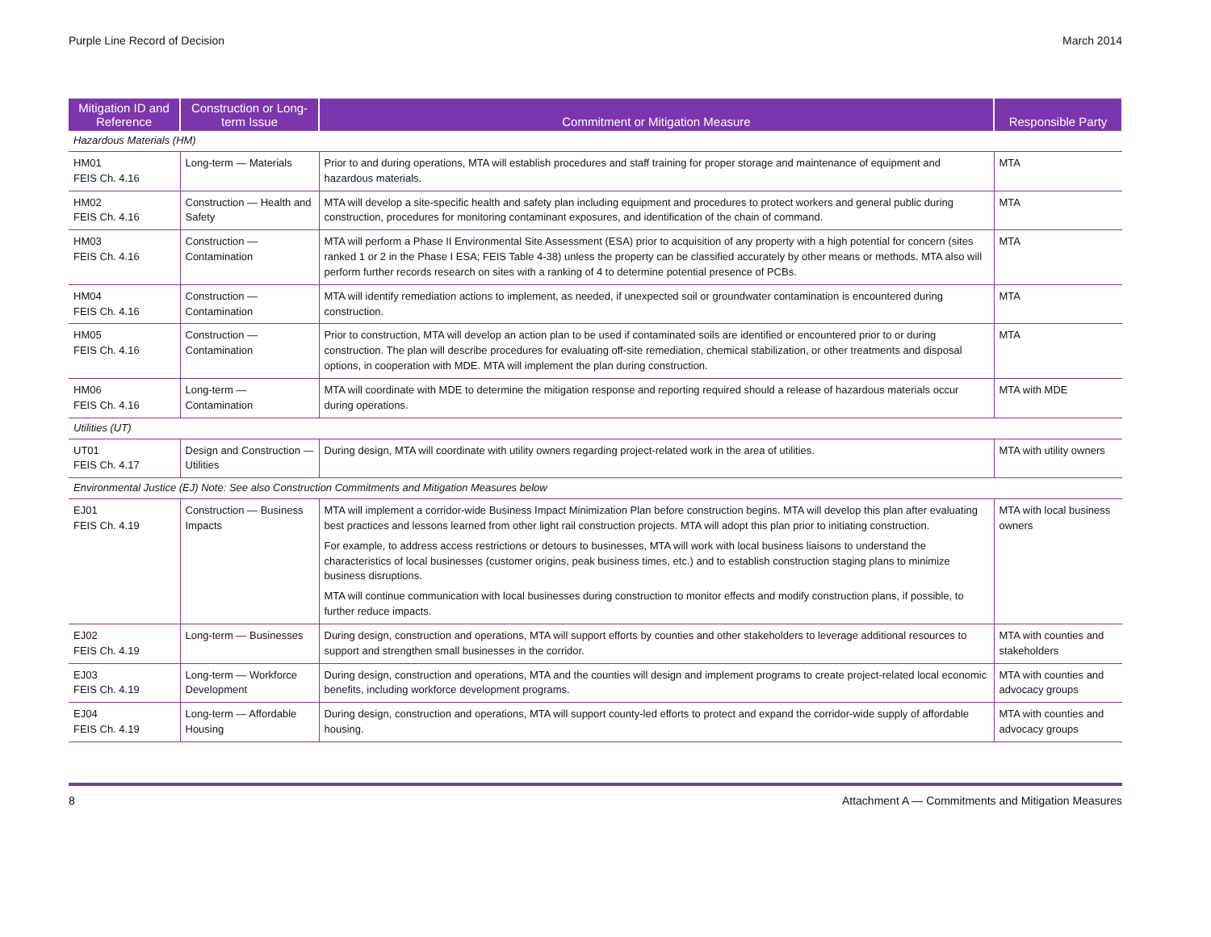Purple Line Record of Decision March 2014
| Mitigation ID and Reference | Construction or Long-term Issue | Commitment or Mitigation Measure | Responsible Party |
| --- | --- | --- | --- |
| Hazardous Materials (HM) | | | |
| HM01 FEIS Ch. 4.16 | Long-term — Materials | Prior to and during operations, MTA will establish procedures and staff training for proper storage and maintenance of equipment and hazardous materials. | MTA |
| HM02 FEIS Ch. 4.16 | Construction — Health and Safety | MTA will develop a site-specific health and safety plan including equipment and procedures to protect workers and general public during construction, procedures for monitoring contaminant exposures, and identification of the chain of command. | MTA |
| HM03 FEIS Ch. 4.16 | Construction — Contamination | MTA will perform a Phase II Environmental Site Assessment (ESA) prior to acquisition of any property with a high potential for concern (sites ranked 1 or 2 in the Phase I ESA; FEIS Table 4-38) unless the property can be classified accurately by other means or methods. MTA also will perform further records research on sites with a ranking of 4 to determine potential presence of PCBs. | MTA |
| HM04 FEIS Ch. 4.16 | Construction — Contamination | MTA will identify remediation actions to implement, as needed, if unexpected soil or groundwater contamination is encountered during construction. | MTA |
| HM05 FEIS Ch. 4.16 | Construction — Contamination | Prior to construction, MTA will develop an action plan to be used if contaminated soils are identified or encountered prior to or during construction. The plan will describe procedures for evaluating off-site remediation, chemical stabilization, or other treatments and disposal options, in cooperation with MDE. MTA will implement the plan during construction. | MTA |
| HM06 FEIS Ch. 4.16 | Long-term — Contamination | MTA will coordinate with MDE to determine the mitigation response and reporting required should a release of hazardous materials occur during operations. | MTA with MDE |
| Utilities (UT) | | | |
| UT01 FEIS Ch. 4.17 | Design and Construction — Utilities | During design, MTA will coordinate with utility owners regarding project-related work in the area of utilities. | MTA with utility owners |
| Environmental Justice (EJ) Note: See also Construction Commitments and Mitigation Measures below | | | |
| EJ01 FEIS Ch. 4.19 | Construction — Business Impacts | MTA will implement a corridor-wide Business Impact Minimization Plan before construction begins. MTA will develop this plan after evaluating best practices and lessons learned from other light rail construction projects. MTA will adopt this plan prior to initiating construction. For example, to address access restrictions or detours to businesses, MTA will work with local business liaisons to understand the characteristics of local businesses (customer origins, peak business times, etc.) and to establish construction staging plans to minimize business disruptions. MTA will continue communication with local businesses during construction to monitor effects and modify construction plans, if possible, to further reduce impacts. | MTA with local business owners |
| EJ02 FEIS Ch. 4.19 | Long-term — Businesses | During design, construction and operations, MTA will support efforts by counties and other stakeholders to leverage additional resources to support and strengthen small businesses in the corridor. | MTA with counties and stakeholders |
| EJ03 FEIS Ch. 4.19 | Long-term — Workforce Development | During design, construction and operations, MTA and the counties will design and implement programs to create project-related local economic benefits, including workforce development programs. | MTA with counties and advocacy groups |
| EJ04 FEIS Ch. 4.19 | Long-term — Affordable Housing | During design, construction and operations, MTA will support county-led efforts to protect and expand the corridor-wide supply of affordable housing. | MTA with counties and advocacy groups |
8 Attachment A — Commitments and Mitigation Measures